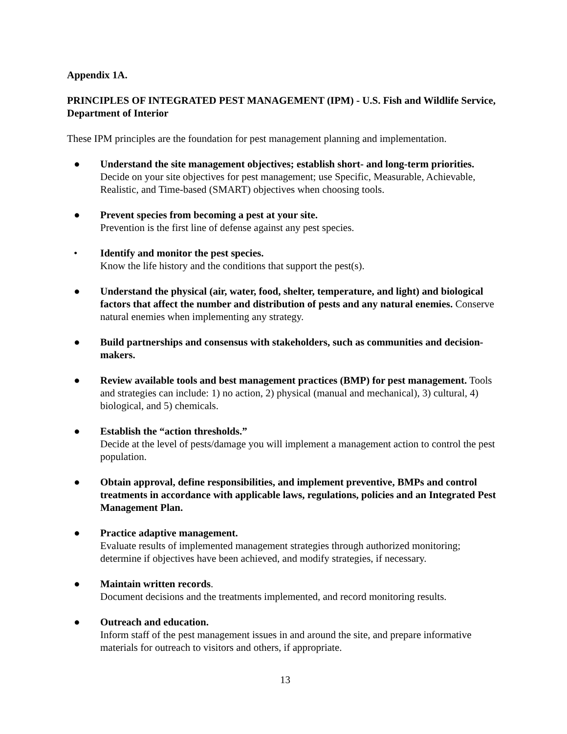Appendix 1A.
PRINCIPLES OF INTEGRATED PEST MANAGEMENT (IPM) - U.S. Fish and Wildlife Service, Department of Interior
These IPM principles are the foundation for pest management planning and implementation.
● Understand the site management objectives; establish short- and long-term priorities. Decide on your site objectives for pest management; use Specific, Measurable, Achievable, Realistic, and Time-based (SMART) objectives when choosing tools.
● Prevent species from becoming a pest at your site.
Prevention is the first line of defense against any pest species.
• Identify and monitor the pest species.
Know the life history and the conditions that support the pest(s).
● Understand the physical (air, water, food, shelter, temperature, and light) and biological factors that affect the number and distribution of pests and any natural enemies. Conserve natural enemies when implementing any strategy.
● Build partnerships and consensus with stakeholders, such as communities and decision-makers.
● Review available tools and best management practices (BMP) for pest management. Tools and strategies can include: 1) no action, 2) physical (manual and mechanical), 3) cultural, 4) biological, and 5) chemicals.
● Establish the “action thresholds.”
Decide at the level of pests/damage you will implement a management action to control the pest population.
● Obtain approval, define responsibilities, and implement preventive, BMPs and control treatments in accordance with applicable laws, regulations, policies and an Integrated Pest Management Plan.
● Practice adaptive management.
Evaluate results of implemented management strategies through authorized monitoring; determine if objectives have been achieved, and modify strategies, if necessary.
● Maintain written records.
Document decisions and the treatments implemented, and record monitoring results.
● Outreach and education.
Inform staff of the pest management issues in and around the site, and prepare informative materials for outreach to visitors and others, if appropriate.
13